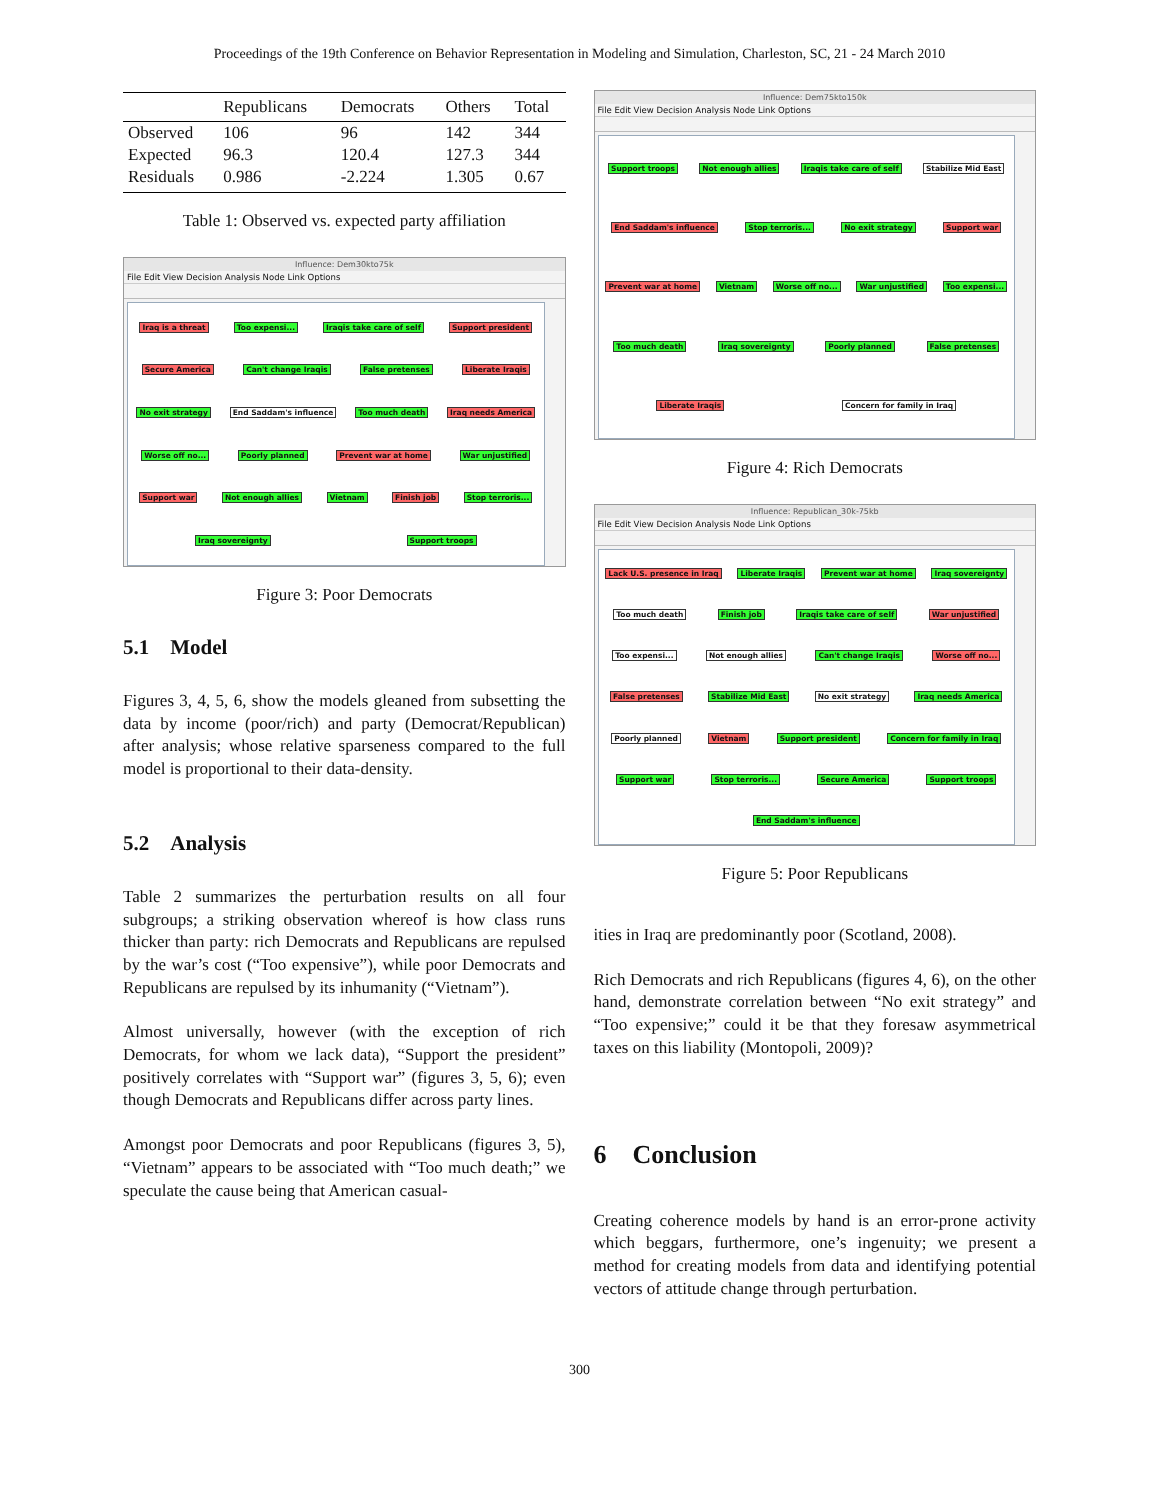Proceedings of the 19th Conference on Behavior Representation in Modeling and Simulation, Charleston, SC, 21 - 24 March 2010
| | Republicans | Democrats | Others | Total |
| --- | --- | --- | --- | --- |
| Observed | 106 | 96 | 142 | 344 |
| Expected | 96.3 | 120.4 | 127.3 | 344 |
| Residuals | 0.986 | -2.224 | 1.305 | 0.67 |
Table 1: Observed vs. expected party affiliation
Influence: Dem30kto75k
File Edit View Decision Analysis Node Link Options
Iraq is a threat Too expensi... Iraqis take care of self Support president Secure America Can't change Iraqis False pretenses Liberate Iraqis No exit strategy End Saddam's influence Too much death Iraq needs America Worse off no... Poorly planned Prevent war at home War unjustified Support war Not enough allies Vietnam Finish job Stop terroris... Iraq sovereignty Support troops
Figure 3: Poor Democrats
5.1 Model
Figures 3, 4, 5, 6, show the models gleaned from subsetting the data by income (poor/rich) and party (Democrat/Republican) after analysis; whose relative sparseness compared to the full model is proportional to their data-density.
5.2 Analysis
Table 2 summarizes the perturbation results on all four subgroups; a striking observation whereof is how class runs thicker than party: rich Democrats and Republicans are repulsed by the war’s cost (“Too expensive”), while poor Democrats and Republicans are repulsed by its inhumanity (“Vietnam”).
Almost universally, however (with the exception of rich Democrats, for whom we lack data), “Support the president” positively correlates with “Support war” (figures 3, 5, 6); even though Democrats and Republicans differ across party lines.
Amongst poor Democrats and poor Republicans (figures 3, 5), “Vietnam” appears to be associated with “Too much death;” we speculate the cause being that American casual-
Influence: Dem75kto150k
File Edit View Decision Analysis Node Link Options
Support troops Not enough allies Iraqis take care of self Stabilize Mid East End Saddam's influence Stop terroris... No exit strategy Support war Prevent war at home Vietnam Worse off no... War unjustified Too expensi... Too much death Iraq sovereignty Poorly planned False pretenses Liberate Iraqis Concern for family in Iraq
Figure 4: Rich Democrats
Influence: Republican_30k-75kb
File Edit View Decision Analysis Node Link Options
Lack U.S. presence in Iraq Liberate Iraqis Prevent war at home Iraq sovereignty Too much death Finish job Iraqis take care of self War unjustified Too expensi... Not enough allies Can't change Iraqis Worse off no... False pretenses Stabilize Mid East No exit strategy Iraq needs America Poorly planned Vietnam Support president Concern for family in Iraq Support war Stop terroris... Secure America Support troops End Saddam's influence
Figure 5: Poor Republicans
ities in Iraq are predominantly poor (Scotland, 2008).
Rich Democrats and rich Republicans (figures 4, 6), on the other hand, demonstrate correlation between “No exit strategy” and “Too expensive;” could it be that they foresaw asymmetrical taxes on this liability (Montopoli, 2009)?
6 Conclusion
Creating coherence models by hand is an error-prone activity which beggars, furthermore, one’s ingenuity; we present a method for creating models from data and identifying potential vectors of attitude change through perturbation.
300